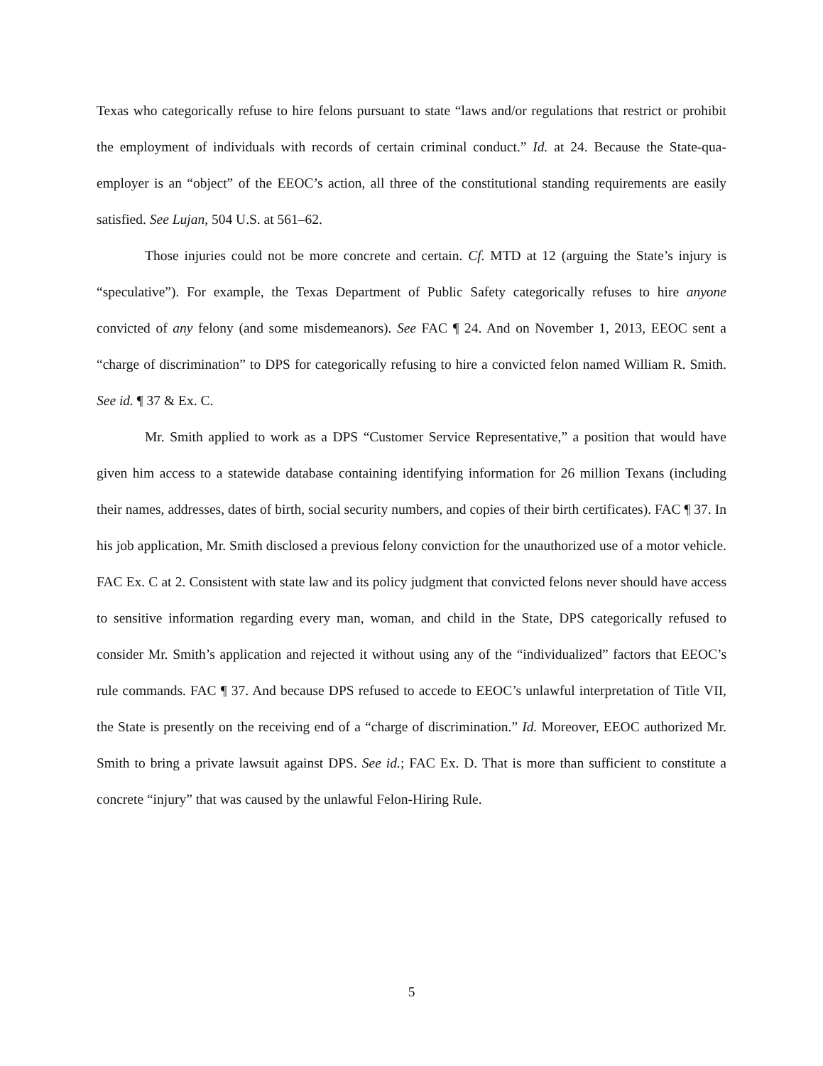Texas who categorically refuse to hire felons pursuant to state “laws and/or regulations that restrict or prohibit the employment of individuals with records of certain criminal conduct.” Id. at 24. Because the State-qua-employer is an “object” of the EEOC’s action, all three of the constitutional standing requirements are easily satisfied. See Lujan, 504 U.S. at 561–62.
Those injuries could not be more concrete and certain. Cf. MTD at 12 (arguing the State’s injury is “speculative”). For example, the Texas Department of Public Safety categorically refuses to hire anyone convicted of any felony (and some misdemeanors). See FAC ¶ 24. And on November 1, 2013, EEOC sent a “charge of discrimination” to DPS for categorically refusing to hire a convicted felon named William R. Smith. See id. ¶ 37 & Ex. C.
Mr. Smith applied to work as a DPS “Customer Service Representative,” a position that would have given him access to a statewide database containing identifying information for 26 million Texans (including their names, addresses, dates of birth, social security numbers, and copies of their birth certificates). FAC ¶ 37. In his job application, Mr. Smith disclosed a previous felony conviction for the unauthorized use of a motor vehicle. FAC Ex. C at 2. Consistent with state law and its policy judgment that convicted felons never should have access to sensitive information regarding every man, woman, and child in the State, DPS categorically refused to consider Mr. Smith’s application and rejected it without using any of the “individualized” factors that EEOC’s rule commands. FAC ¶ 37. And because DPS refused to accede to EEOC’s unlawful interpretation of Title VII, the State is presently on the receiving end of a “charge of discrimination.” Id. Moreover, EEOC authorized Mr. Smith to bring a private lawsuit against DPS. See id.; FAC Ex. D. That is more than sufficient to constitute a concrete “injury” that was caused by the unlawful Felon-Hiring Rule.
5